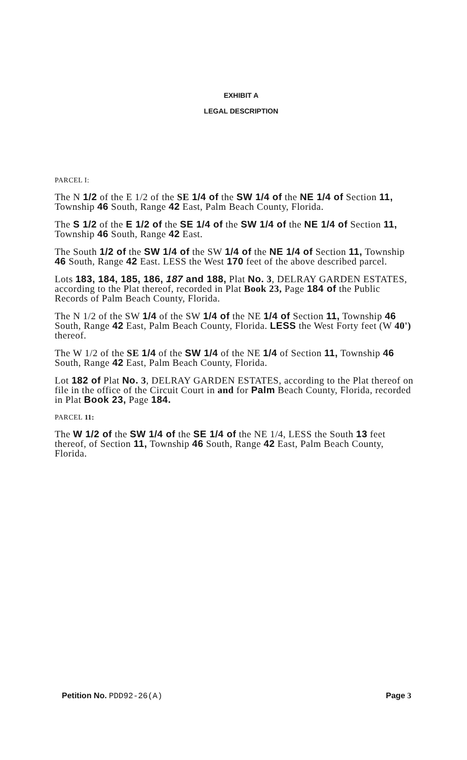EXHIBIT A
LEGAL DESCRIPTION
PARCEL I:
The N 1/2 of the E 1/2 of the SE 1/4 of the SW 1/4 of the NE 1/4 of Section 11, Township 46 South, Range 42 East, Palm Beach County, Florida.
The S 1/2 of the E 1/2 of the SE 1/4 of the SW 1/4 of the NE 1/4 of Section 11, Township 46 South, Range 42 East.
The South 1/2 of the SW 1/4 of the SW 1/4 of the NE 1/4 of Section 11, Township 46 South, Range 42 East. LESS the West 170 feet of the above described parcel.
Lots 183, 184, 185, 186, 187 and 188, Plat No. 3, DELRAY GARDEN ESTATES, according to the Plat thereof, recorded in Plat Book 23, Page 184 of the Public Records of Palm Beach County, Florida.
The N 1/2 of the SW 1/4 of the SW 1/4 of the NE 1/4 of Section 11, Township 46 South, Range 42 East, Palm Beach County, Florida. LESS the West Forty feet (W 40') thereof.
The W 1/2 of the SE 1/4 of the SW 1/4 of the NE 1/4 of Section 11, Township 46 South, Range 42 East, Palm Beach County, Florida.
Lot 182 of Plat No. 3, DELRAY GARDEN ESTATES, according to the Plat thereof on file in the office of the Circuit Court in and for Palm Beach County, Florida, recorded in Plat Book 23, Page 184.
PARCEL 11:
The W 1/2 of the SW 1/4 of the SE 1/4 of the NE 1/4, LESS the South 13 feet thereof, of Section 11, Township 46 South, Range 42 East, Palm Beach County, Florida.
Petition No. PDD92-26(A) Page 3